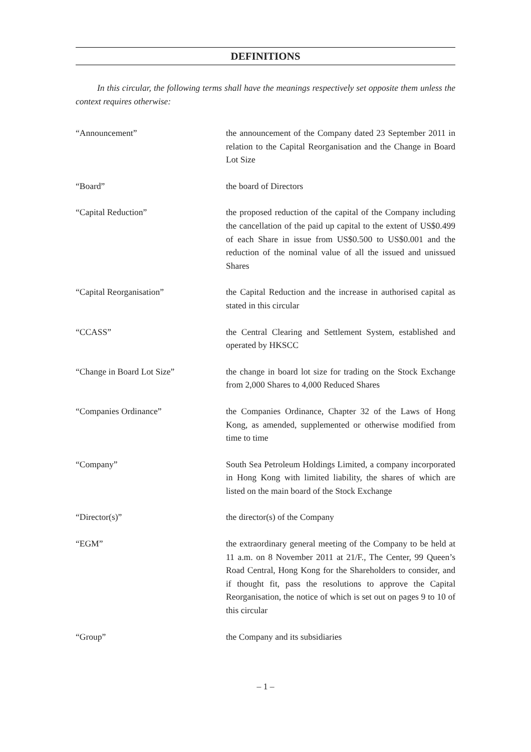DEFINITIONS
In this circular, the following terms shall have the meanings respectively set opposite them unless the context requires otherwise:
| “Announcement” | the announcement of the Company dated 23 September 2011 in relation to the Capital Reorganisation and the Change in Board Lot Size |
| “Board” | the board of Directors |
| “Capital Reduction” | the proposed reduction of the capital of the Company including the cancellation of the paid up capital to the extent of US$0.499 of each Share in issue from US$0.500 to US$0.001 and the reduction of the nominal value of all the issued and unissued Shares |
| “Capital Reorganisation” | the Capital Reduction and the increase in authorised capital as stated in this circular |
| “CCASS” | the Central Clearing and Settlement System, established and operated by HKSCC |
| “Change in Board Lot Size” | the change in board lot size for trading on the Stock Exchange from 2,000 Shares to 4,000 Reduced Shares |
| “Companies Ordinance” | the Companies Ordinance, Chapter 32 of the Laws of Hong Kong, as amended, supplemented or otherwise modified from time to time |
| “Company” | South Sea Petroleum Holdings Limited, a company incorporated in Hong Kong with limited liability, the shares of which are listed on the main board of the Stock Exchange |
| “Director(s)” | the director(s) of the Company |
| “EGM” | the extraordinary general meeting of the Company to be held at 11 a.m. on 8 November 2011 at 21/F., The Center, 99 Queen’s Road Central, Hong Kong for the Shareholders to consider, and if thought fit, pass the resolutions to approve the Capital Reorganisation, the notice of which is set out on pages 9 to 10 of this circular |
| “Group” | the Company and its subsidiaries |
– 1 –